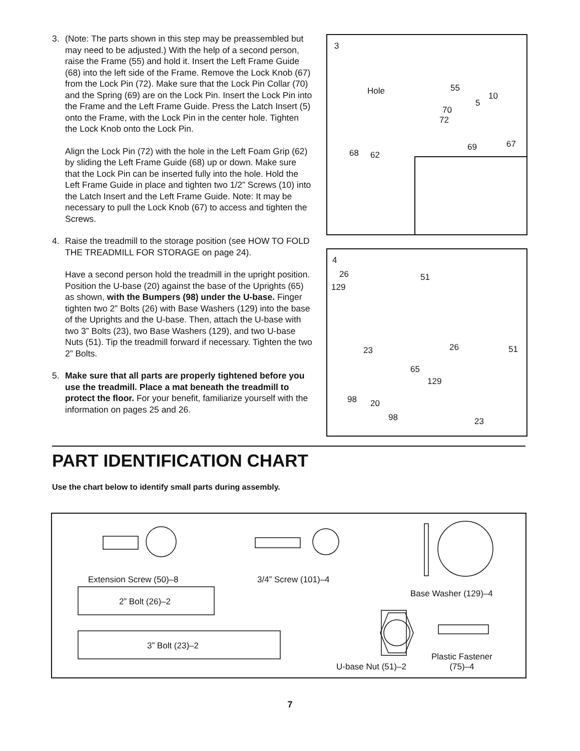3. (Note: The parts shown in this step may be preassembled but may need to be adjusted.) With the help of a second person, raise the Frame (55) and hold it. Insert the Left Frame Guide (68) into the left side of the Frame. Remove the Lock Knob (67) from the Lock Pin (72). Make sure that the Lock Pin Collar (70) and the Spring (69) are on the Lock Pin. Insert the Lock Pin into the Frame and the Left Frame Guide. Press the Latch Insert (5) onto the Frame, with the Lock Pin in the center hole. Tighten the Lock Knob onto the Lock Pin.
Align the Lock Pin (72) with the hole in the Left Foam Grip (62) by sliding the Left Frame Guide (68) up or down. Make sure that the Lock Pin can be inserted fully into the hole. Hold the Left Frame Guide in place and tighten two 1/2” Screws (10) into the Latch Insert and the Left Frame Guide. Note: It may be necessary to pull the Lock Knob (67) to access and tighten the Screws.
4. Raise the treadmill to the storage position (see HOW TO FOLD THE TREADMILL FOR STORAGE on page 24).
Have a second person hold the treadmill in the upright position. Position the U-base (20) against the base of the Uprights (65) as shown, with the Bumpers (98) under the U-base. Finger tighten two 2” Bolts (26) with Base Washers (129) into the base of the Uprights and the U-base. Then, attach the U-base with two 3” Bolts (23), two Base Washers (129), and two U-base Nuts (51). Tip the treadmill forward if necessary. Tighten the two 2” Bolts.
5. Make sure that all parts are properly tightened before you use the treadmill. Place a mat beneath the treadmill to protect the floor. For your benefit, familiarize yourself with the information on pages 25 and 26.
3
Hole 55
10
5
70
72
69 67
68 62
4
26 51
129
23 26 51
65
129
98 20
98 23
PART IDENTIFICATION CHART
Use the chart below to identify small parts during assembly.
Extension Screw (50)–8 3/4” Screw (101)–4
Base Washer (129)–4
2” Bolt (26)–2
3” Bolt (23)–2
U-base Nut (51)–2
Plastic Fastener
(75)–4
7